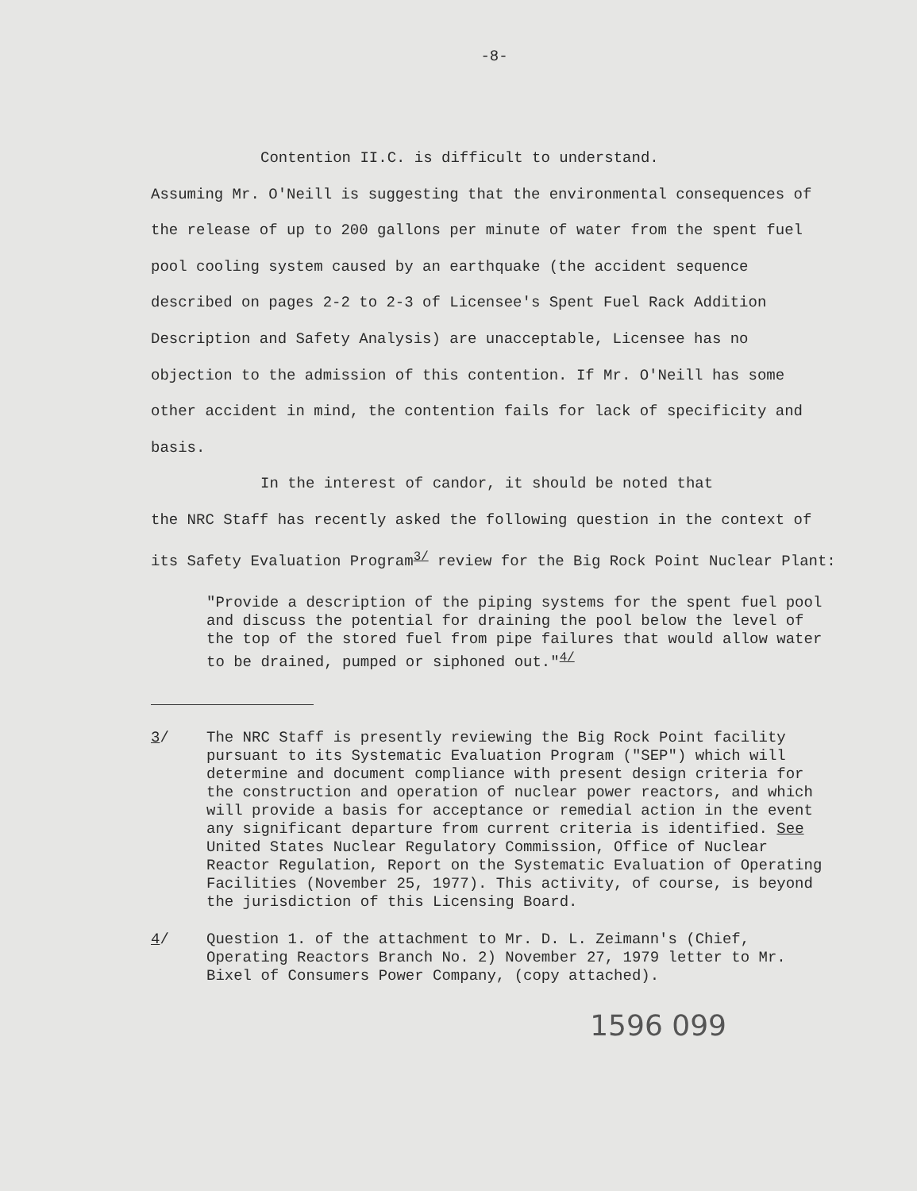-8-
Contention II.C. is difficult to understand.
Assuming Mr. O'Neill is suggesting that the environmental consequences of the release of up to 200 gallons per minute of water from the spent fuel pool cooling system caused by an earthquake (the accident sequence described on pages 2-2 to 2-3 of Licensee's Spent Fuel Rack Addition Description and Safety Analysis) are unacceptable, Licensee has no objection to the admission of this contention. If Mr. O'Neill has some other accident in mind, the contention fails for lack of specificity and basis.
In the interest of candor, it should be noted that
the NRC Staff has recently asked the following question in the context of its Safety Evaluation Program<sup>3/</sup> review for the Big Rock Point Nuclear Plant:
"Provide a description of the piping systems for the spent fuel pool and discuss the potential for draining the pool below the level of the top of the stored fuel from pipe failures that would allow water to be drained, pumped or siphoned out."<sup>4/</sup>
3/ The NRC Staff is presently reviewing the Big Rock Point facility pursuant to its Systematic Evaluation Program ("SEP") which will determine and document compliance with present design criteria for the construction and operation of nuclear power reactors, and which will provide a basis for acceptance or remedial action in the event any significant departure from current criteria is identified. See United States Nuclear Regulatory Commission, Office of Nuclear Reactor Regulation, Report on the Systematic Evaluation of Operating Facilities (November 25, 1977). This activity, of course, is beyond the jurisdiction of this Licensing Board.
4/ Question 1. of the attachment to Mr. D. L. Zeimann's (Chief, Operating Reactors Branch No. 2) November 27, 1979 letter to Mr. Bixel of Consumers Power Company, (copy attached).
1596 099